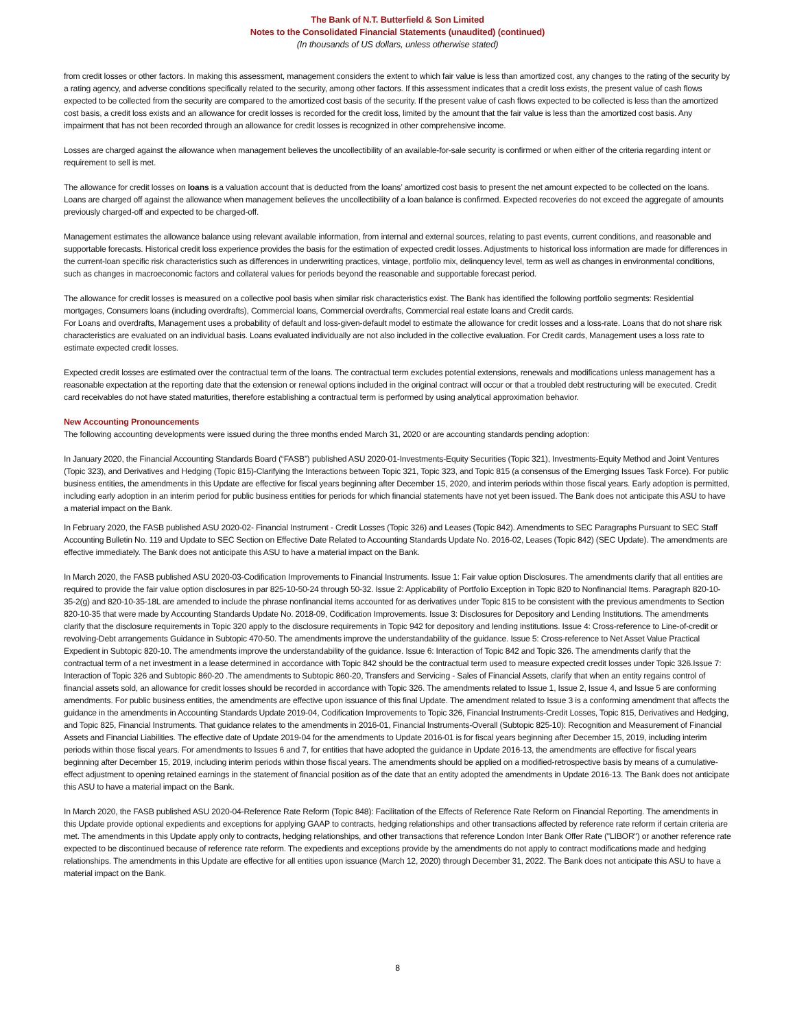The Bank of N.T. Butterfield & Son Limited
Notes to the Consolidated Financial Statements (unaudited) (continued)
(In thousands of US dollars, unless otherwise stated)
from credit losses or other factors. In making this assessment, management considers the extent to which fair value is less than amortized cost, any changes to the rating of the security by a rating agency, and adverse conditions specifically related to the security, among other factors. If this assessment indicates that a credit loss exists, the present value of cash flows expected to be collected from the security are compared to the amortized cost basis of the security. If the present value of cash flows expected to be collected is less than the amortized cost basis, a credit loss exists and an allowance for credit losses is recorded for the credit loss, limited by the amount that the fair value is less than the amortized cost basis. Any impairment that has not been recorded through an allowance for credit losses is recognized in other comprehensive income.
Losses are charged against the allowance when management believes the uncollectibility of an available-for-sale security is confirmed or when either of the criteria regarding intent or requirement to sell is met.
The allowance for credit losses on loans is a valuation account that is deducted from the loans’ amortized cost basis to present the net amount expected to be collected on the loans. Loans are charged off against the allowance when management believes the uncollectibility of a loan balance is confirmed. Expected recoveries do not exceed the aggregate of amounts previously charged-off and expected to be charged-off.
Management estimates the allowance balance using relevant available information, from internal and external sources, relating to past events, current conditions, and reasonable and supportable forecasts. Historical credit loss experience provides the basis for the estimation of expected credit losses. Adjustments to historical loss information are made for differences in the current-loan specific risk characteristics such as differences in underwriting practices, vintage, portfolio mix, delinquency level, term as well as changes in environmental conditions, such as changes in macroeconomic factors and collateral values for periods beyond the reasonable and supportable forecast period.
The allowance for credit losses is measured on a collective pool basis when similar risk characteristics exist. The Bank has identified the following portfolio segments: Residential mortgages, Consumers loans (including overdrafts), Commercial loans, Commercial overdrafts, Commercial real estate loans and Credit cards.
For Loans and overdrafts, Management uses a probability of default and loss-given-default model to estimate the allowance for credit losses and a loss-rate. Loans that do not share risk characteristics are evaluated on an individual basis. Loans evaluated individually are not also included in the collective evaluation. For Credit cards, Management uses a loss rate to estimate expected credit losses.
Expected credit losses are estimated over the contractual term of the loans. The contractual term excludes potential extensions, renewals and modifications unless management has a reasonable expectation at the reporting date that the extension or renewal options included in the original contract will occur or that a troubled debt restructuring will be executed. Credit card receivables do not have stated maturities, therefore establishing a contractual term is performed by using analytical approximation behavior.
New Accounting Pronouncements
The following accounting developments were issued during the three months ended March 31, 2020 or are accounting standards pending adoption:
In January 2020, the Financial Accounting Standards Board (“FASB”) published ASU 2020-01-Investments-Equity Securities (Topic 321), Investments-Equity Method and Joint Ventures (Topic 323), and Derivatives and Hedging (Topic 815)-Clarifying the Interactions between Topic 321, Topic 323, and Topic 815 (a consensus of the Emerging Issues Task Force). For public business entities, the amendments in this Update are effective for fiscal years beginning after December 15, 2020, and interim periods within those fiscal years. Early adoption is permitted, including early adoption in an interim period for public business entities for periods for which financial statements have not yet been issued. The Bank does not anticipate this ASU to have a material impact on the Bank.
In February 2020, the FASB published ASU 2020-02- Financial Instrument - Credit Losses (Topic 326) and Leases (Topic 842). Amendments to SEC Paragraphs Pursuant to SEC Staff Accounting Bulletin No. 119 and Update to SEC Section on Effective Date Related to Accounting Standards Update No. 2016-02, Leases (Topic 842) (SEC Update). The amendments are effective immediately. The Bank does not anticipate this ASU to have a material impact on the Bank.
In March 2020, the FASB published ASU 2020-03-Codification Improvements to Financial Instruments. Issue 1: Fair value option Disclosures. The amendments clarify that all entities are required to provide the fair value option disclosures in par 825-10-50-24 through 50-32. Issue 2: Applicability of Portfolio Exception in Topic 820 to Nonfinancial Items. Paragraph 820-10-35-2(g) and 820-10-35-18L are amended to include the phrase nonfinancial items accounted for as derivatives under Topic 815 to be consistent with the previous amendments to Section 820-10-35 that were made by Accounting Standards Update No. 2018-09, Codification Improvements. Issue 3: Disclosures for Depository and Lending Institutions. The amendments clarify that the disclosure requirements in Topic 320 apply to the disclosure requirements in Topic 942 for depository and lending institutions. Issue 4: Cross-reference to Line-of-credit or revolving-Debt arrangements Guidance in Subtopic 470-50. The amendments improve the understandability of the guidance. Issue 5: Cross-reference to Net Asset Value Practical Expedient in Subtopic 820-10. The amendments improve the understandability of the guidance. Issue 6: Interaction of Topic 842 and Topic 326. The amendments clarify that the contractual term of a net investment in a lease determined in accordance with Topic 842 should be the contractual term used to measure expected credit losses under Topic 326.Issue 7: Interaction of Topic 326 and Subtopic 860-20 .The amendments to Subtopic 860-20, Transfers and Servicing - Sales of Financial Assets, clarify that when an entity regains control of financial assets sold, an allowance for credit losses should be recorded in accordance with Topic 326. The amendments related to Issue 1, Issue 2, Issue 4, and Issue 5 are conforming amendments. For public business entities, the amendments are effective upon issuance of this final Update. The amendment related to Issue 3 is a conforming amendment that affects the guidance in the amendments in Accounting Standards Update 2019-04, Codification Improvements to Topic 326, Financial Instruments-Credit Losses, Topic 815, Derivatives and Hedging, and Topic 825, Financial Instruments. That guidance relates to the amendments in 2016-01, Financial Instruments-Overall (Subtopic 825-10): Recognition and Measurement of Financial Assets and Financial Liabilities. The effective date of Update 2019-04 for the amendments to Update 2016-01 is for fiscal years beginning after December 15, 2019, including interim periods within those fiscal years. For amendments to Issues 6 and 7, for entities that have adopted the guidance in Update 2016-13, the amendments are effective for fiscal years beginning after December 15, 2019, including interim periods within those fiscal years. The amendments should be applied on a modified-retrospective basis by means of a cumulative-effect adjustment to opening retained earnings in the statement of financial position as of the date that an entity adopted the amendments in Update 2016-13. The Bank does not anticipate this ASU to have a material impact on the Bank.
In March 2020, the FASB published ASU 2020-04-Reference Rate Reform (Topic 848): Facilitation of the Effects of Reference Rate Reform on Financial Reporting. The amendments in this Update provide optional expedients and exceptions for applying GAAP to contracts, hedging relationships and other transactions affected by reference rate reform if certain criteria are met. The amendments in this Update apply only to contracts, hedging relationships, and other transactions that reference London Inter Bank Offer Rate ("LIBOR") or another reference rate expected to be discontinued because of reference rate reform. The expedients and exceptions provide by the amendments do not apply to contract modifications made and hedging relationships. The amendments in this Update are effective for all entities upon issuance (March 12, 2020) through December 31, 2022. The Bank does not anticipate this ASU to have a material impact on the Bank.
8